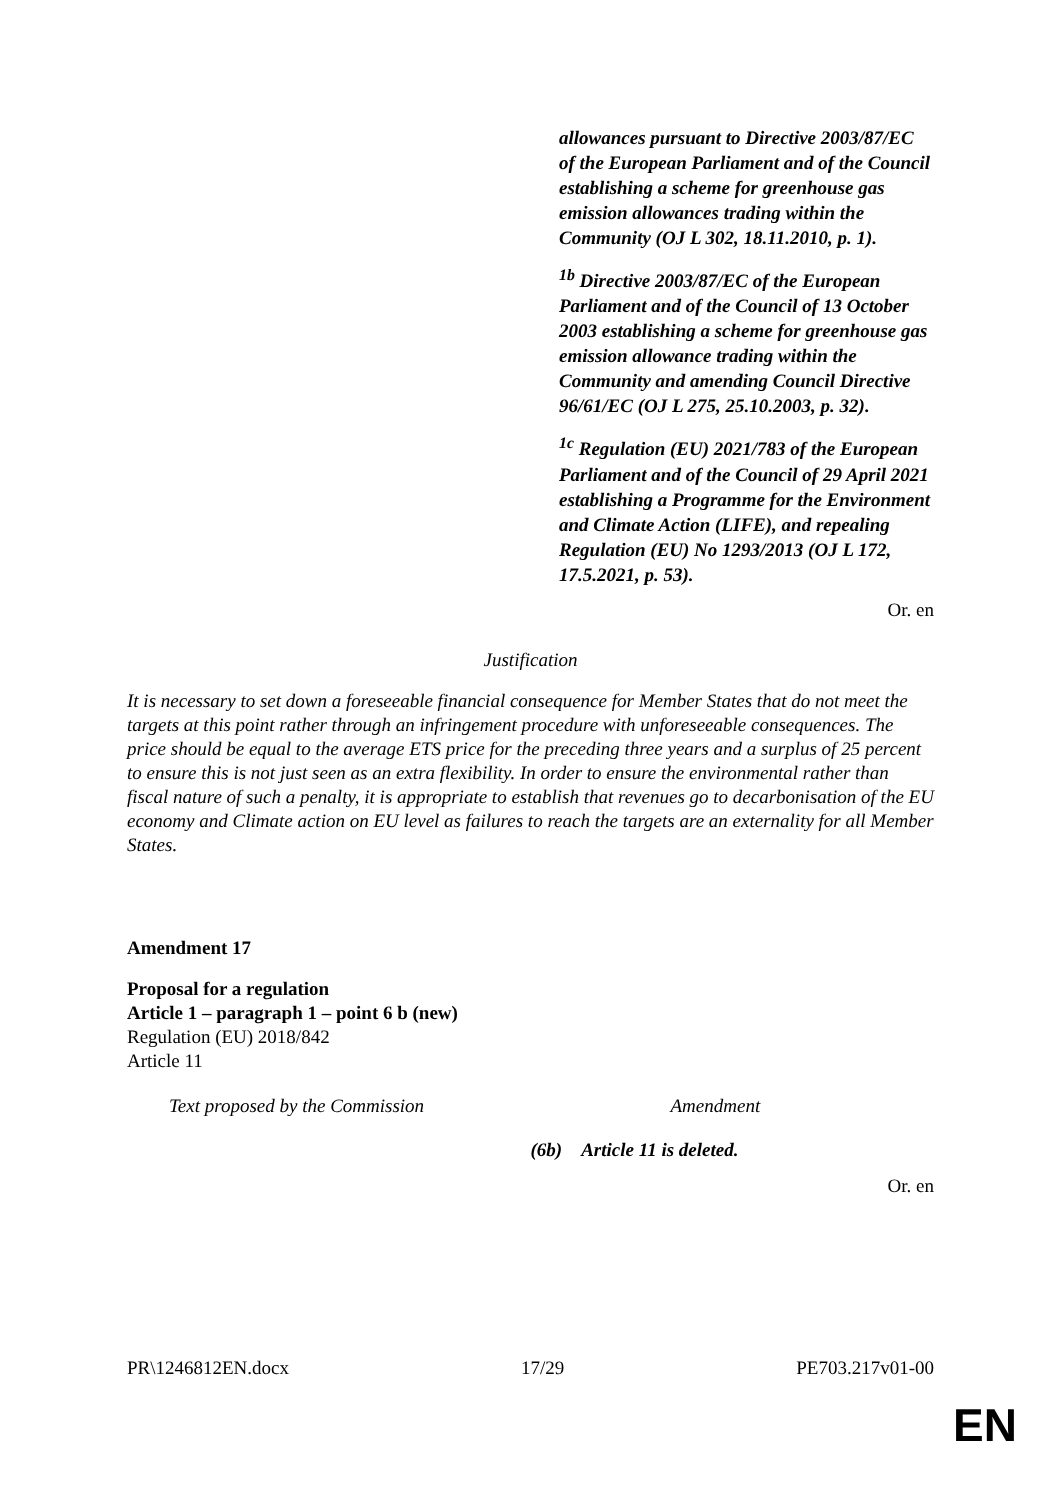allowances pursuant to Directive 2003/87/EC of the European Parliament and of the Council establishing a scheme for greenhouse gas emission allowances trading within the Community (OJ L 302, 18.11.2010, p. 1).
<sup>1b</sup> Directive 2003/87/EC of the European Parliament and of the Council of 13 October 2003 establishing a scheme for greenhouse gas emission allowance trading within the Community and amending Council Directive 96/61/EC (OJ L 275, 25.10.2003, p. 32).
<sup>1c</sup> Regulation (EU) 2021/783 of the European Parliament and of the Council of 29 April 2021 establishing a Programme for the Environment and Climate Action (LIFE), and repealing Regulation (EU) No 1293/2013 (OJ L 172, 17.5.2021, p. 53).
Or. en
Justification
It is necessary to set down a foreseeable financial consequence for Member States that do not meet the targets at this point rather through an infringement procedure with unforeseeable consequences. The price should be equal to the average ETS price for the preceding three years and a surplus of 25 percent to ensure this is not just seen as an extra flexibility. In order to ensure the environmental rather than fiscal nature of such a penalty, it is appropriate to establish that revenues go to decarbonisation of the EU economy and Climate action on EU level as failures to reach the targets are an externality for all Member States.
Amendment 17
Proposal for a regulation
Article 1 – paragraph 1 – point 6 b (new)
Regulation (EU) 2018/842
Article 11
| Text proposed by the Commission | Amendment |
| --- | --- |
| | (6b) Article 11 is deleted. |
Or. en
PR\1246812EN.docx 17/29 PE703.217v01-00
EN